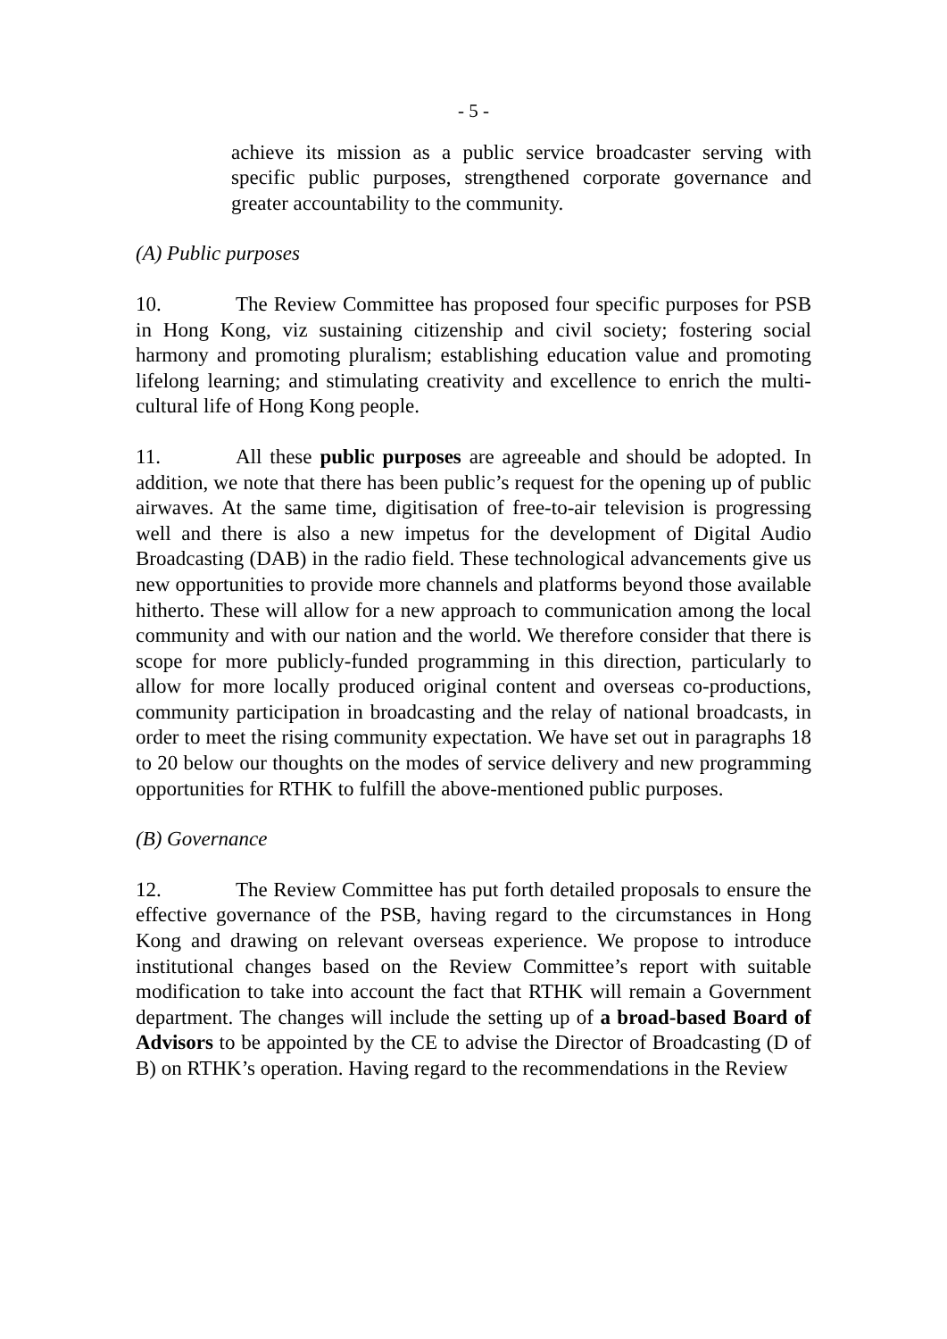- 5 -
achieve its mission as a public service broadcaster serving with specific public purposes, strengthened corporate governance and greater accountability to the community.
(A) Public purposes
10. The Review Committee has proposed four specific purposes for PSB in Hong Kong, viz sustaining citizenship and civil society; fostering social harmony and promoting pluralism; establishing education value and promoting lifelong learning; and stimulating creativity and excellence to enrich the multi-cultural life of Hong Kong people.
11. All these public purposes are agreeable and should be adopted. In addition, we note that there has been public’s request for the opening up of public airwaves. At the same time, digitisation of free-to-air television is progressing well and there is also a new impetus for the development of Digital Audio Broadcasting (DAB) in the radio field. These technological advancements give us new opportunities to provide more channels and platforms beyond those available hitherto. These will allow for a new approach to communication among the local community and with our nation and the world. We therefore consider that there is scope for more publicly-funded programming in this direction, particularly to allow for more locally produced original content and overseas co-productions, community participation in broadcasting and the relay of national broadcasts, in order to meet the rising community expectation. We have set out in paragraphs 18 to 20 below our thoughts on the modes of service delivery and new programming opportunities for RTHK to fulfill the above-mentioned public purposes.
(B) Governance
12. The Review Committee has put forth detailed proposals to ensure the effective governance of the PSB, having regard to the circumstances in Hong Kong and drawing on relevant overseas experience. We propose to introduce institutional changes based on the Review Committee’s report with suitable modification to take into account the fact that RTHK will remain a Government department. The changes will include the setting up of a broad-based Board of Advisors to be appointed by the CE to advise the Director of Broadcasting (D of B) on RTHK’s operation. Having regard to the recommendations in the Review